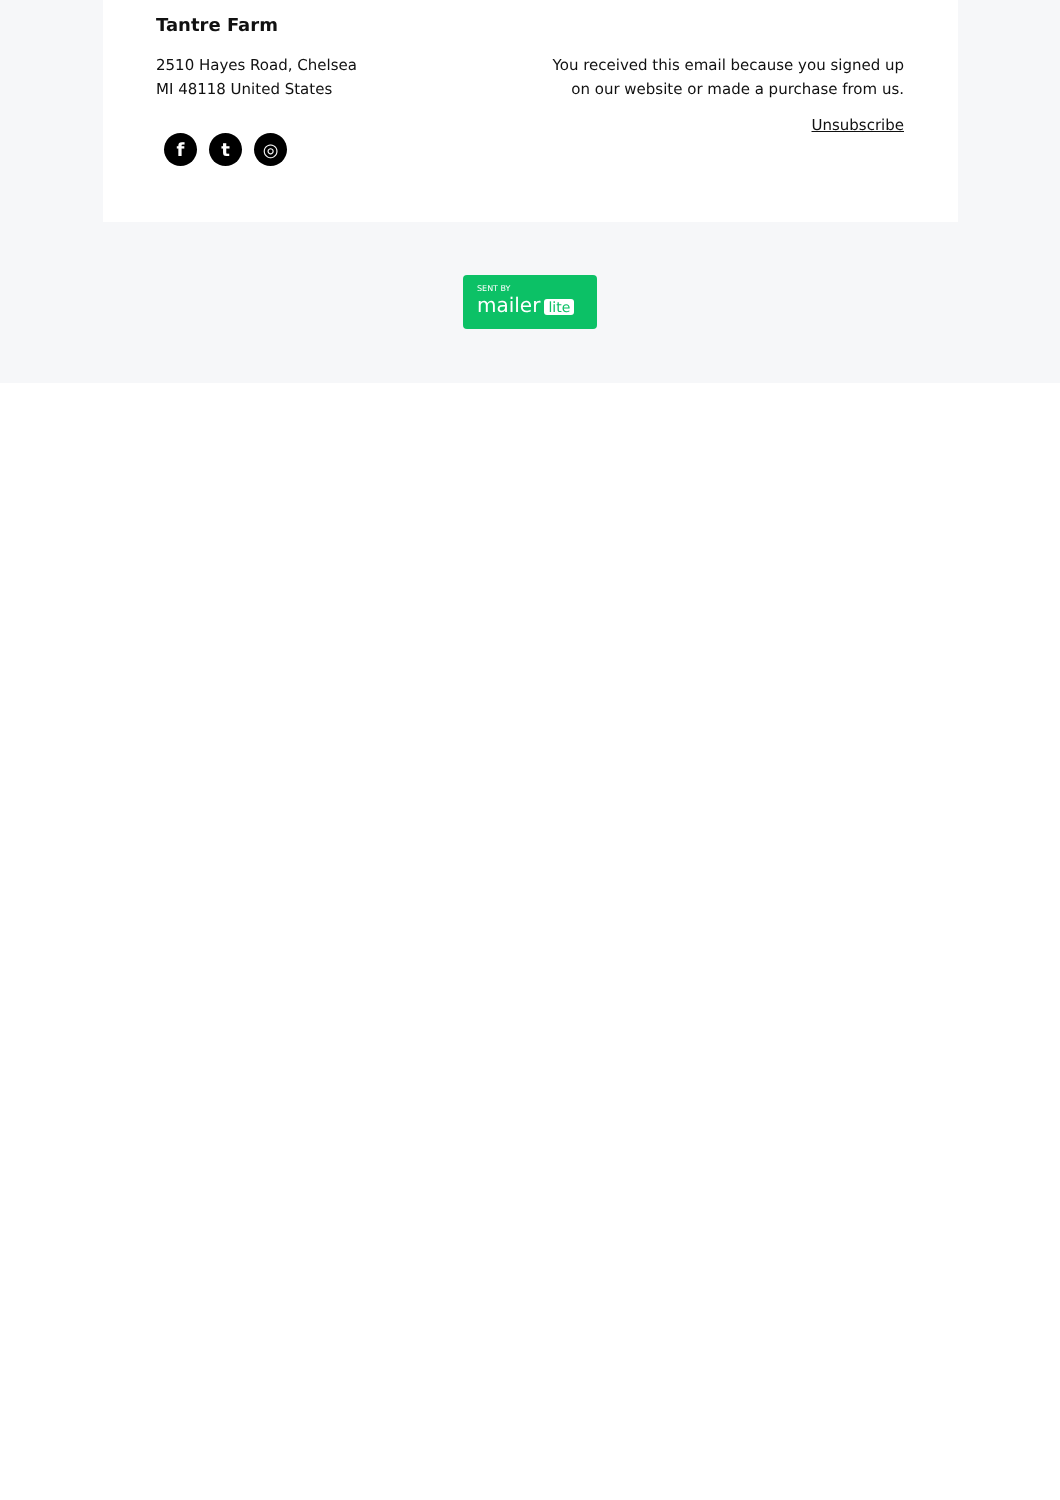Tantre Farm
2510 Hayes Road, Chelsea
MI 48118 United States
f t ◎
You received this email because you signed up on our website or made a purchase from us.
Unsubscribe
SENT BY
mailer lite